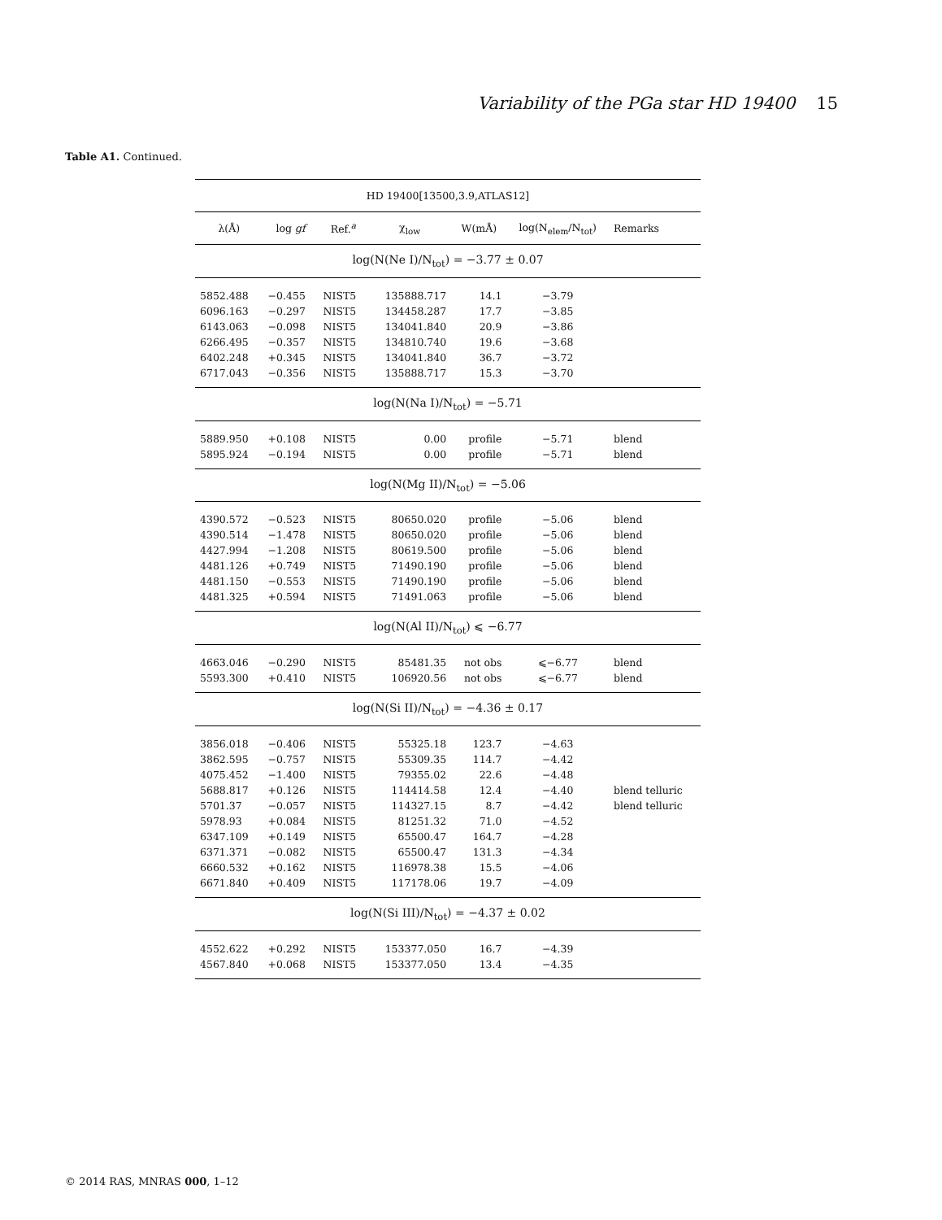Variability of the PGa star HD 19400 15
Table A1. Continued.
| HD 19400[13500,3.9,ATLAS12] | | | | | | |
| λ(Å) | log gf | Ref.<sup>a</sup> | χ<sub>low</sub> | W(mÅ) | log(N<sub>elem</sub>/N<sub>tot</sub>) | Remarks |
| log(N(Ne I)/N<sub>tot</sub>) = −3.77 ± 0.07 | | | | | | |
| 5852.488 | −0.455 | NIST5 | 135888.717 | 14.1 | −3.79 | |
| 6096.163 | −0.297 | NIST5 | 134458.287 | 17.7 | −3.85 | |
| 6143.063 | −0.098 | NIST5 | 134041.840 | 20.9 | −3.86 | |
| 6266.495 | −0.357 | NIST5 | 134810.740 | 19.6 | −3.68 | |
| 6402.248 | +0.345 | NIST5 | 134041.840 | 36.7 | −3.72 | |
| 6717.043 | −0.356 | NIST5 | 135888.717 | 15.3 | −3.70 | |
| log(N(Na I)/N<sub>tot</sub>) = −5.71 | | | | | | |
| 5889.950 | +0.108 | NIST5 | 0.00 | profile | −5.71 | blend |
| 5895.924 | −0.194 | NIST5 | 0.00 | profile | −5.71 | blend |
| log(N(Mg II)/N<sub>tot</sub>) = −5.06 | | | | | | |
| 4390.572 | −0.523 | NIST5 | 80650.020 | profile | −5.06 | blend |
| 4390.514 | −1.478 | NIST5 | 80650.020 | profile | −5.06 | blend |
| 4427.994 | −1.208 | NIST5 | 80619.500 | profile | −5.06 | blend |
| 4481.126 | +0.749 | NIST5 | 71490.190 | profile | −5.06 | blend |
| 4481.150 | −0.553 | NIST5 | 71490.190 | profile | −5.06 | blend |
| 4481.325 | +0.594 | NIST5 | 71491.063 | profile | −5.06 | blend |
| log(N(Al II)/N<sub>tot</sub>) ⩽ −6.77 | | | | | | |
| 4663.046 | −0.290 | NIST5 | 85481.35 | not obs | ⩽−6.77 | blend |
| 5593.300 | +0.410 | NIST5 | 106920.56 | not obs | ⩽−6.77 | blend |
| log(N(Si II)/N<sub>tot</sub>) = −4.36 ± 0.17 | | | | | | |
| 3856.018 | −0.406 | NIST5 | 55325.18 | 123.7 | −4.63 | |
| 3862.595 | −0.757 | NIST5 | 55309.35 | 114.7 | −4.42 | |
| 4075.452 | −1.400 | NIST5 | 79355.02 | 22.6 | −4.48 | |
| 5688.817 | +0.126 | NIST5 | 114414.58 | 12.4 | −4.40 | blend telluric |
| 5701.37 | −0.057 | NIST5 | 114327.15 | 8.7 | −4.42 | blend telluric |
| 5978.93 | +0.084 | NIST5 | 81251.32 | 71.0 | −4.52 | |
| 6347.109 | +0.149 | NIST5 | 65500.47 | 164.7 | −4.28 | |
| 6371.371 | −0.082 | NIST5 | 65500.47 | 131.3 | −4.34 | |
| 6660.532 | +0.162 | NIST5 | 116978.38 | 15.5 | −4.06 | |
| 6671.840 | +0.409 | NIST5 | 117178.06 | 19.7 | −4.09 | |
| log(N(Si III)/N<sub>tot</sub>) = −4.37 ± 0.02 | | | | | | |
| 4552.622 | +0.292 | NIST5 | 153377.050 | 16.7 | −4.39 | |
| 4567.840 | +0.068 | NIST5 | 153377.050 | 13.4 | −4.35 | |
© 2014 RAS, MNRAS 000, 1–12